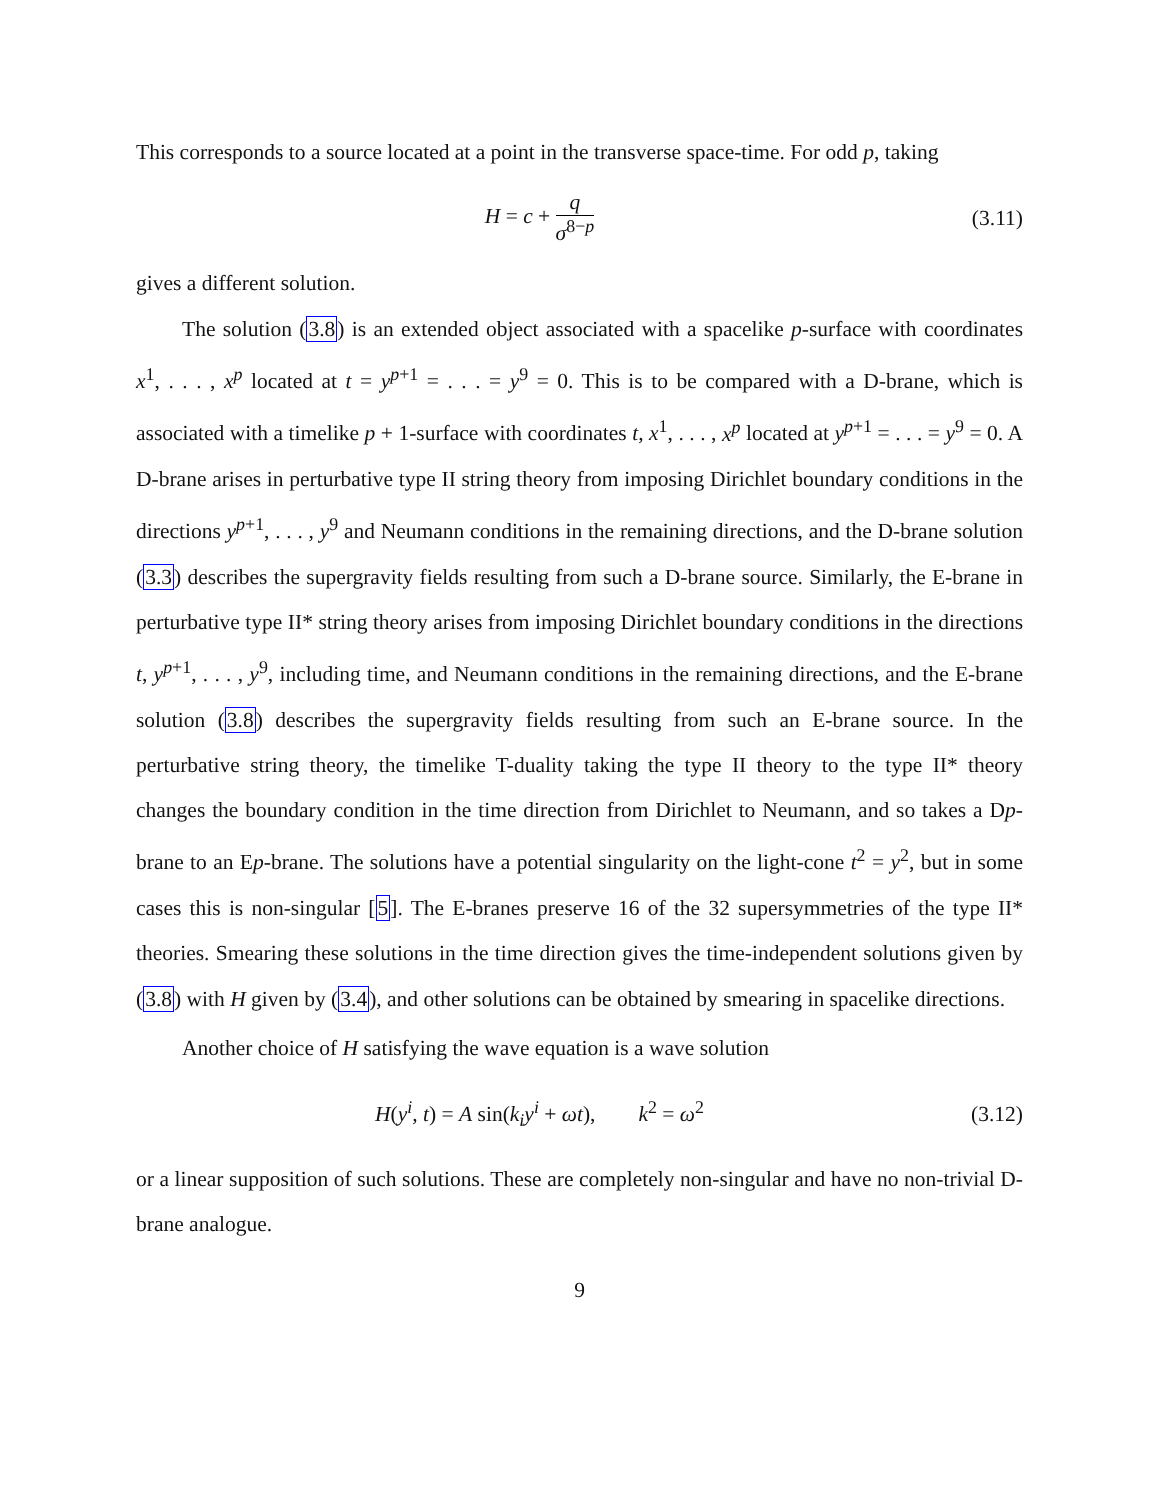This corresponds to a source located at a point in the transverse space-time. For odd p, taking
H = c + q σ<sup>8−p</sup> (3.11)
gives a different solution.
The solution (3.8) is an extended object associated with a spacelike p-surface with coordinates x<sup>1</sup>, . . . , x<sup>p</sup> located at t = y<sup>p+1</sup> = . . . = y<sup>9</sup> = 0. This is to be compared with a D-brane, which is associated with a timelike p + 1-surface with coordinates t, x<sup>1</sup>, . . . , x<sup>p</sup> located at y<sup>p+1</sup> = . . . = y<sup>9</sup> = 0. A D-brane arises in perturbative type II string theory from imposing Dirichlet boundary conditions in the directions y<sup>p+1</sup>, . . . , y<sup>9</sup> and Neumann conditions in the remaining directions, and the D-brane solution (3.3) describes the supergravity fields resulting from such a D-brane source. Similarly, the E-brane in perturbative type II* string theory arises from imposing Dirichlet boundary conditions in the directions t, y<sup>p+1</sup>, . . . , y<sup>9</sup>, including time, and Neumann conditions in the remaining directions, and the E-brane solution (3.8) describes the supergravity fields resulting from such an E-brane source. In the perturbative string theory, the timelike T-duality taking the type II theory to the type II* theory changes the boundary condition in the time direction from Dirichlet to Neumann, and so takes a Dp-brane to an Ep-brane. The solutions have a potential singularity on the light-cone t<sup>2</sup> = y<sup>2</sup>, but in some cases this is non-singular [5]. The E-branes preserve 16 of the 32 supersymmetries of the type II* theories. Smearing these solutions in the time direction gives the time-independent solutions given by (3.8) with H given by (3.4), and other solutions can be obtained by smearing in spacelike directions.
Another choice of H satisfying the wave equation is a wave solution
H(y<sup>i</sup>, t) = A sin(k<sub>i</sub>y<sup>i</sup> + ωt), k<sup>2</sup> = ω<sup>2</sup>
(3.12)
or a linear supposition of such solutions. These are completely non-singular and have no non-trivial D-brane analogue.
9